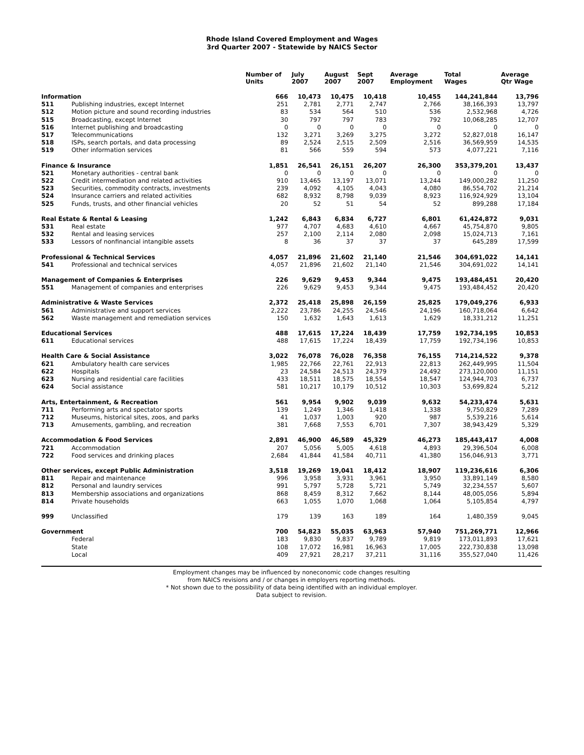Rhode Island Covered Employment and Wages
3rd Quarter 2007 - Statewide by NAICS Sector
| | | Number of Units | July 2007 | August 2007 | Sept 2007 | Average Employment | Total Wages | Average Qtr Wage |
| --- | --- | --- | --- | --- | --- | --- | --- | --- |
| Information | | 666 | 10,473 | 10,475 | 10,418 | 10,455 | 144,241,844 | 13,796 |
| 511 | Publishing industries, except Internet | 251 | 2,781 | 2,771 | 2,747 | 2,766 | 38,166,393 | 13,797 |
| 512 | Motion picture and sound recording industries | 83 | 534 | 564 | 510 | 536 | 2,532,968 | 4,726 |
| 515 | Broadcasting, except Internet | 30 | 797 | 797 | 783 | 792 | 10,068,285 | 12,707 |
| 516 | Internet publishing and broadcasting | 0 | 0 | 0 | 0 | 0 | 0 | 0 |
| 517 | Telecommunications | 132 | 3,271 | 3,269 | 3,275 | 3,272 | 52,827,018 | 16,147 |
| 518 | ISPs, search portals, and data processing | 89 | 2,524 | 2,515 | 2,509 | 2,516 | 36,569,959 | 14,535 |
| 519 | Other information services | 81 | 566 | 559 | 594 | 573 | 4,077,221 | 7,116 |
| Finance & Insurance | | 1,851 | 26,541 | 26,151 | 26,207 | 26,300 | 353,379,201 | 13,437 |
| 521 | Monetary authorities - central bank | 0 | 0 | 0 | 0 | 0 | 0 | 0 |
| 522 | Credit intermediation and related activities | 910 | 13,465 | 13,197 | 13,071 | 13,244 | 149,000,282 | 11,250 |
| 523 | Securities, commodity contracts, investments | 239 | 4,092 | 4,105 | 4,043 | 4,080 | 86,554,702 | 21,214 |
| 524 | Insurance carriers and related activities | 682 | 8,932 | 8,798 | 9,039 | 8,923 | 116,924,929 | 13,104 |
| 525 | Funds, trusts, and other financial vehicles | 20 | 52 | 51 | 54 | 52 | 899,288 | 17,184 |
| Real Estate & Rental & Leasing | | 1,242 | 6,843 | 6,834 | 6,727 | 6,801 | 61,424,872 | 9,031 |
| 531 | Real estate | 977 | 4,707 | 4,683 | 4,610 | 4,667 | 45,754,870 | 9,805 |
| 532 | Rental and leasing services | 257 | 2,100 | 2,114 | 2,080 | 2,098 | 15,024,713 | 7,161 |
| 533 | Lessors of nonfinancial intangible assets | 8 | 36 | 37 | 37 | 37 | 645,289 | 17,599 |
| Professional & Technical Services | | 4,057 | 21,896 | 21,602 | 21,140 | 21,546 | 304,691,022 | 14,141 |
| 541 | Professional and technical services | 4,057 | 21,896 | 21,602 | 21,140 | 21,546 | 304,691,022 | 14,141 |
| Management of Companies & Enterprises | | 226 | 9,629 | 9,453 | 9,344 | 9,475 | 193,484,451 | 20,420 |
| 551 | Management of companies and enterprises | 226 | 9,629 | 9,453 | 9,344 | 9,475 | 193,484,452 | 20,420 |
| Administrative & Waste Services | | 2,372 | 25,418 | 25,898 | 26,159 | 25,825 | 179,049,276 | 6,933 |
| 561 | Administrative and support services | 2,222 | 23,786 | 24,255 | 24,546 | 24,196 | 160,718,064 | 6,642 |
| 562 | Waste management and remediation services | 150 | 1,632 | 1,643 | 1,613 | 1,629 | 18,331,212 | 11,251 |
| Educational Services | | 488 | 17,615 | 17,224 | 18,439 | 17,759 | 192,734,195 | 10,853 |
| 611 | Educational services | 488 | 17,615 | 17,224 | 18,439 | 17,759 | 192,734,196 | 10,853 |
| Health Care & Social Assistance | | 3,022 | 76,078 | 76,028 | 76,358 | 76,155 | 714,214,522 | 9,378 |
| 621 | Ambulatory health care services | 1,985 | 22,766 | 22,761 | 22,913 | 22,813 | 262,449,995 | 11,504 |
| 622 | Hospitals | 23 | 24,584 | 24,513 | 24,379 | 24,492 | 273,120,000 | 11,151 |
| 623 | Nursing and residential care facilities | 433 | 18,511 | 18,575 | 18,554 | 18,547 | 124,944,703 | 6,737 |
| 624 | Social assistance | 581 | 10,217 | 10,179 | 10,512 | 10,303 | 53,699,824 | 5,212 |
| Arts, Entertainment, & Recreation | | 561 | 9,954 | 9,902 | 9,039 | 9,632 | 54,233,474 | 5,631 |
| 711 | Performing arts and spectator sports | 139 | 1,249 | 1,346 | 1,418 | 1,338 | 9,750,829 | 7,289 |
| 712 | Museums, historical sites, zoos, and parks | 41 | 1,037 | 1,003 | 920 | 987 | 5,539,216 | 5,614 |
| 713 | Amusements, gambling, and recreation | 381 | 7,668 | 7,553 | 6,701 | 7,307 | 38,943,429 | 5,329 |
| Accommodation & Food Services | | 2,891 | 46,900 | 46,589 | 45,329 | 46,273 | 185,443,417 | 4,008 |
| 721 | Accommodation | 207 | 5,056 | 5,005 | 4,618 | 4,893 | 29,396,504 | 6,008 |
| 722 | Food services and drinking places | 2,684 | 41,844 | 41,584 | 40,711 | 41,380 | 156,046,913 | 3,771 |
| Other services, except Public Administration | | 3,518 | 19,269 | 19,041 | 18,412 | 18,907 | 119,236,616 | 6,306 |
| 811 | Repair and maintenance | 996 | 3,958 | 3,931 | 3,961 | 3,950 | 33,891,149 | 8,580 |
| 812 | Personal and laundry services | 991 | 5,797 | 5,728 | 5,721 | 5,749 | 32,234,557 | 5,607 |
| 813 | Membership associations and organizations | 868 | 8,459 | 8,312 | 7,662 | 8,144 | 48,005,056 | 5,894 |
| 814 | Private households | 663 | 1,055 | 1,070 | 1,068 | 1,064 | 5,105,854 | 4,797 |
| 999 | Unclassified | 179 | 139 | 163 | 189 | 164 | 1,480,359 | 9,045 |
| Government | | 700 | 54,823 | 55,035 | 63,963 | 57,940 | 751,269,771 | 12,966 |
| | Federal | 183 | 9,830 | 9,837 | 9,789 | 9,819 | 173,011,893 | 17,621 |
| | State | 108 | 17,072 | 16,981 | 16,963 | 17,005 | 222,730,838 | 13,098 |
| | Local | 409 | 27,921 | 28,217 | 37,211 | 31,116 | 355,527,040 | 11,426 |
Employment changes may be influenced by noneconomic code changes resulting
from NAICS revisions and / or changes in employers reporting methods.
* Not shown due to the possibility of data being identified with an individual employer.
Data subject to revision.